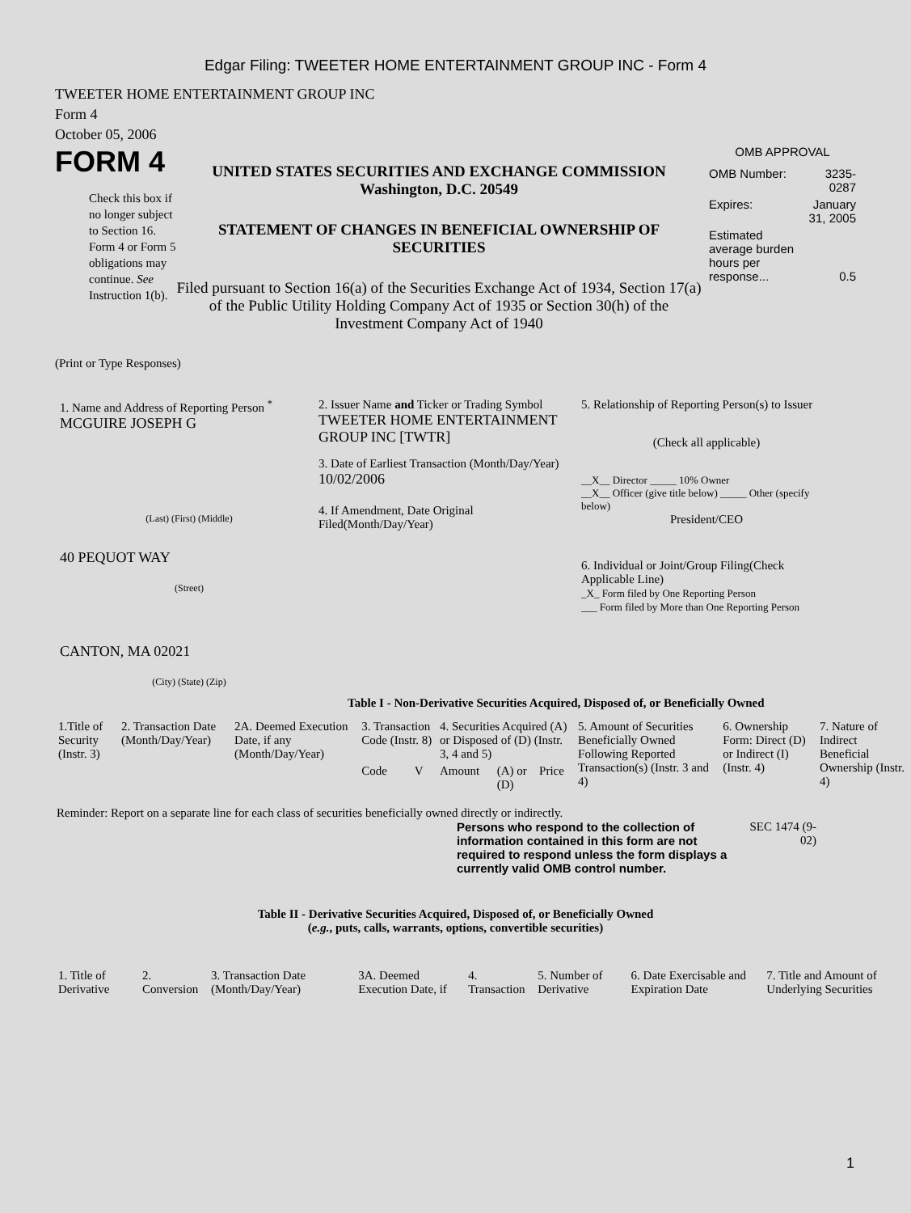Edgar Filing: TWEETER HOME ENTERTAINMENT GROUP INC - Form 4
TWEETER HOME ENTERTAINMENT GROUP INC
Form 4
October 05, 2006
FORM 4
Check this box if no longer subject to Section 16. Form 4 or Form 5 obligations may continue. See Instruction 1(b).
UNITED STATES SECURITIES AND EXCHANGE COMMISSION
Washington, D.C. 20549
STATEMENT OF CHANGES IN BENEFICIAL OWNERSHIP OF SECURITIES
Filed pursuant to Section 16(a) of the Securities Exchange Act of 1934, Section 17(a) of the Public Utility Holding Company Act of 1935 or Section 30(h) of the Investment Company Act of 1940
OMB APPROVAL
| OMB Number: | 3235-0287 |
| Expires: | January 31, 2005 |
| Estimated average burden hours per response... | 0.5 |
(Print or Type Responses)
1. Name and Address of Reporting Person <sup>*</sup>
MCGUIRE JOSEPH G
(Last) (First) (Middle)
40 PEQUOT WAY
(Street)
CANTON, MA 02021
(City) (State) (Zip)
2. Issuer Name and Ticker or Trading Symbol
TWEETER HOME ENTERTAINMENT GROUP INC [TWTR]
3. Date of Earliest Transaction (Month/Day/Year)
10/02/2006
4. If Amendment, Date Original Filed(Month/Day/Year)
5. Relationship of Reporting Person(s) to Issuer
(Check all applicable)
__X__ Director _____ 10% Owner
__X__ Officer (give title below) _____ Other (specify below)
President/CEO
6. Individual or Joint/Group Filing(Check Applicable Line)
_X_ Form filed by One Reporting Person
___ Form filed by More than One Reporting Person
Table I - Non-Derivative Securities Acquired, Disposed of, or Beneficially Owned
| 1.Title of Security (Instr. 3) | 2. Transaction Date (Month/Day/Year) | 2A. Deemed Execution Date, if any (Month/Day/Year) | 3. Transaction Code (Instr. 8) | | 4. Securities Acquired (A) or Disposed of (D) (Instr. 3, 4 and 5) | | | 5. Amount of Securities Beneficially Owned Following Reported Transaction(s) (Instr. 3 and 4) | 6. Ownership Form: Direct (D) or Indirect (I) (Instr. 4) | 7. Nature of Indirect Beneficial Ownership (Instr. 4) |
| --- | --- | --- | --- | --- | --- | --- | --- | --- | --- | --- |
| | | | Code | V | Amount | (A) or (D) | Price | | | |
Reminder: Report on a separate line for each class of securities beneficially owned directly or indirectly.
Persons who respond to the collection of information contained in this form are not required to respond unless the form displays a currently valid OMB control number.
SEC 1474 (9-02)
Table II - Derivative Securities Acquired, Disposed of, or Beneficially Owned
(e.g., puts, calls, warrants, options, convertible securities)
| 1. Title of Derivative | 2. Conversion | 3. Transaction Date (Month/Day/Year) | 3A. Deemed Execution Date, if | 4. Transaction | 5. Number of Derivative | 6. Date Exercisable and Expiration Date | 7. Title and Amount of Underlying Securities |
| --- | --- | --- | --- | --- | --- | --- | --- |
1